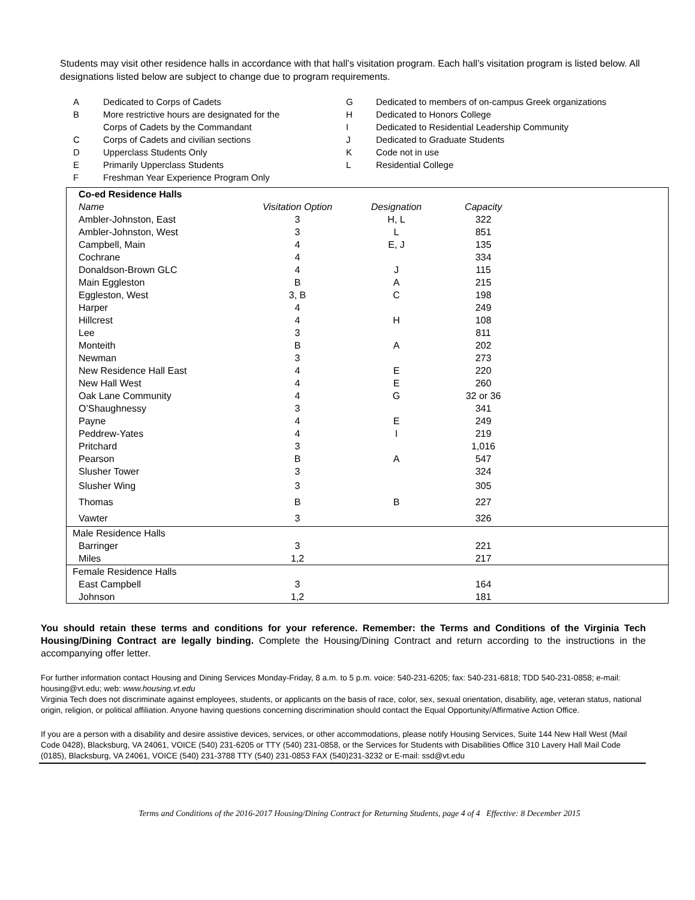Students may visit other residence halls in accordance with that hall’s visitation program. Each hall’s visitation program is listed below. All designations listed below are subject to change due to program requirements.
A Dedicated to Corps of Cadets
B More restrictive hours are designated for the
Corps of Cadets by the Commandant
C Corps of Cadets and civilian sections
D Upperclass Students Only
E Primarily Upperclass Students
F Freshman Year Experience Program Only
G Dedicated to members of on-campus Greek organizations
H Dedicated to Honors College
I Dedicated to Residential Leadership Community
J Dedicated to Graduate Students
K Code not in use
L Residential College
| Co-ed Residence Halls | | | | |
| Name | Visitation Option | Designation | Capacity | |
| Ambler-Johnston, East | 3 | H, L | 322 | |
| Ambler-Johnston, West | 3 | L | 851 | |
| Campbell, Main | 4 | E, J | 135 | |
| Cochrane | 4 | | 334 | |
| Donaldson-Brown GLC | 4 | J | 115 | |
| Main Eggleston | B | A | 215 | |
| Eggleston, West | 3, B | C | 198 | |
| Harper | 4 | | 249 | |
| Hillcrest | 4 | H | 108 | |
| Lee | 3 | | 811 | |
| Monteith | B | A | 202 | |
| Newman | 3 | | 273 | |
| New Residence Hall East | 4 | E | 220 | |
| New Hall West | 4 | E | 260 | |
| Oak Lane Community | 4 | G | 32 or 36 | |
| O’Shaughnessy | 3 | | 341 | |
| Payne | 4 | E | 249 | |
| Peddrew-Yates | 4 | I | 219 | |
| Pritchard | 3 | | 1,016 | |
| Pearson | B | A | 547 | |
| Slusher Tower | 3 | | 324 | |
| Slusher Wing | 3 | | 305 | |
| Thomas | B | B | 227 | |
| Vawter | 3 | | 326 | |
| Male Residence Halls | | | | |
| Barringer | 3 | | 221 | |
| Miles | 1,2 | | 217 | |
| Female Residence Halls | | | | |
| East Campbell | 3 | | 164 | |
| Johnson | 1,2 | | 181 | |
You should retain these terms and conditions for your reference. Remember: the Terms and Conditions of the Virginia Tech Housing/Dining Contract are legally binding. Complete the Housing/Dining Contract and return according to the instructions in the accompanying offer letter.
For further information contact Housing and Dining Services Monday-Friday, 8 a.m. to 5 p.m. voice: 540-231-6205; fax: 540-231-6818; TDD 540-231-0858; e-mail: housing@vt.edu; web: www.housing.vt.edu
Virginia Tech does not discriminate against employees, students, or applicants on the basis of race, color, sex, sexual orientation, disability, age, veteran status, national origin, religion, or political affiliation. Anyone having questions concerning discrimination should contact the Equal Opportunity/Affirmative Action Office.
If you are a person with a disability and desire assistive devices, services, or other accommodations, please notify Housing Services, Suite 144 New Hall West (Mail Code 0428), Blacksburg, VA 24061, VOICE (540) 231-6205 or TTY (540) 231-0858, or the Services for Students with Disabilities Office 310 Lavery Hall Mail Code (0185), Blacksburg, VA 24061, VOICE (540) 231-3788 TTY (540) 231-0853 FAX (540)231-3232 or E-mail: ssd@vt.edu
Terms and Conditions of the 2016-2017 Housing/Dining Contract for Returning Students, page 4 of 4 Effective: 8 December 2015